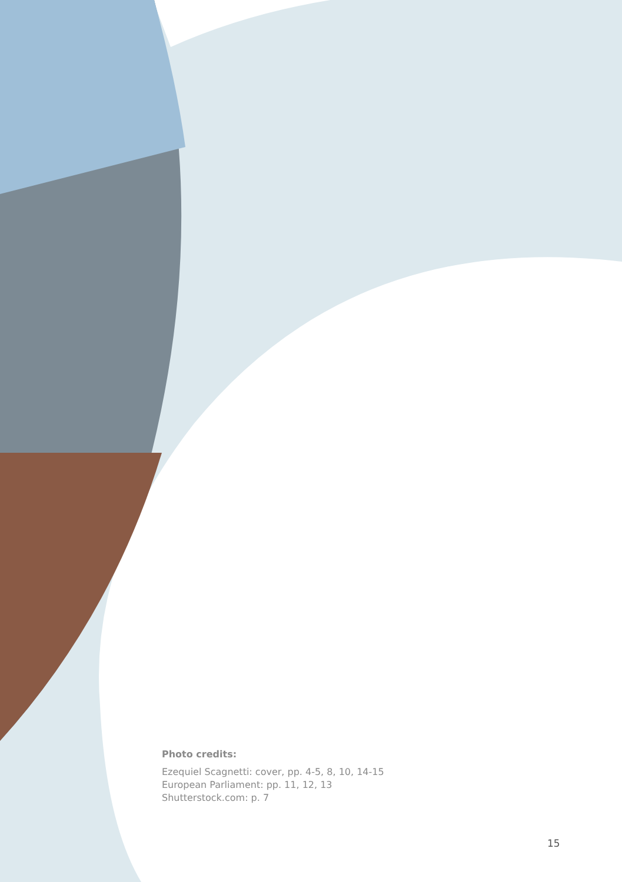Photo credits:
Ezequiel Scagnetti: cover, pp. 4-5, 8, 10, 14-15
European Parliament: pp. 11, 12, 13
Shutterstock.com: p. 7
15